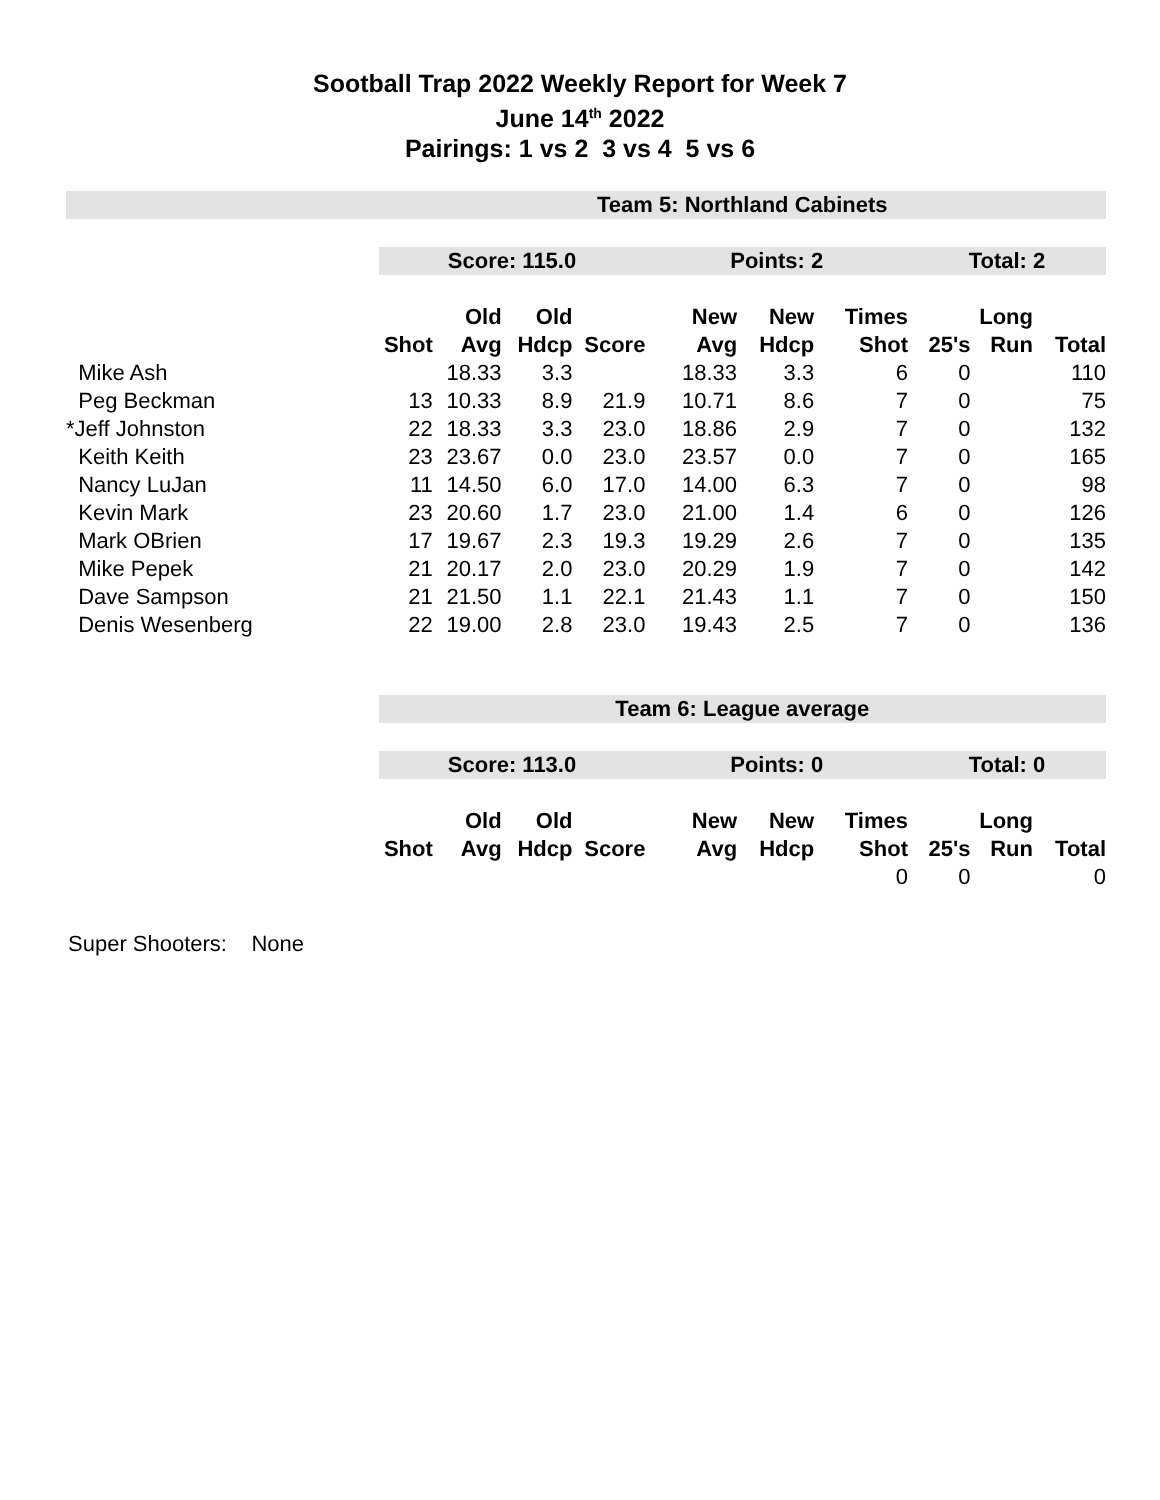Sootball Trap 2022 Weekly Report for Week 7
June 14<sup>th</sup> 2022
Pairings: 1 vs 2 3 vs 4 5 vs 6
| | Team 5: Northland Cabinets | | | | | | | | | |
| | Score: 115.0 | | | | Points: 2 | | | Total: 2 | | |
| | | Old | Old | | New | New | Times | | Long | |
| | Shot | Avg | Hdcp | Score | Avg | Hdcp | Shot | 25's | Run | Total |
| Mike Ash | | 18.33 | 3.3 | | 18.33 | 3.3 | 6 | 0 | | 110 |
| Peg Beckman | 13 | 10.33 | 8.9 | 21.9 | 10.71 | 8.6 | 7 | 0 | | 75 |
| *Jeff Johnston | 22 | 18.33 | 3.3 | 23.0 | 18.86 | 2.9 | 7 | 0 | | 132 |
| Keith Keith | 23 | 23.67 | 0.0 | 23.0 | 23.57 | 0.0 | 7 | 0 | | 165 |
| Nancy LuJan | 11 | 14.50 | 6.0 | 17.0 | 14.00 | 6.3 | 7 | 0 | | 98 |
| Kevin Mark | 23 | 20.60 | 1.7 | 23.0 | 21.00 | 1.4 | 6 | 0 | | 126 |
| Mark OBrien | 17 | 19.67 | 2.3 | 19.3 | 19.29 | 2.6 | 7 | 0 | | 135 |
| Mike Pepek | 21 | 20.17 | 2.0 | 23.0 | 20.29 | 1.9 | 7 | 0 | | 142 |
| Dave Sampson | 21 | 21.50 | 1.1 | 22.1 | 21.43 | 1.1 | 7 | 0 | | 150 |
| Denis Wesenberg | 22 | 19.00 | 2.8 | 23.0 | 19.43 | 2.5 | 7 | 0 | | 136 |
| | Team 6: League average | | | | | | | | | |
| | Score: 113.0 | | | | Points: 0 | | | Total: 0 | | |
| | | Old | Old | | New | New | Times | | Long | |
| | Shot | Avg | Hdcp | Score | Avg | Hdcp | Shot | 25's | Run | Total |
| | | | | | | | 0 | 0 | | 0 |
Super Shooters: None